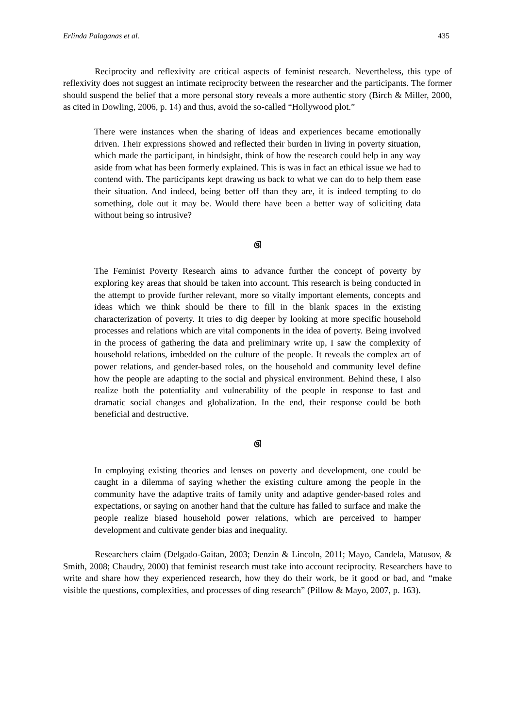Erlinda Palaganas et al. 435
Reciprocity and reflexivity are critical aspects of feminist research. Nevertheless, this type of reflexivity does not suggest an intimate reciprocity between the researcher and the participants. The former should suspend the belief that a more personal story reveals a more authentic story (Birch & Miller, 2000, as cited in Dowling, 2006, p. 14) and thus, avoid the so-called “Hollywood plot.”
There were instances when the sharing of ideas and experiences became emotionally driven. Their expressions showed and reflected their burden in living in poverty situation, which made the participant, in hindsight, think of how the research could help in any way aside from what has been formerly explained. This is was in fact an ethical issue we had to contend with. The participants kept drawing us back to what we can do to help them ease their situation. And indeed, being better off than they are, it is indeed tempting to do something, dole out it may be. Would there have been a better way of soliciting data without being so intrusive?
ଔ
The Feminist Poverty Research aims to advance further the concept of poverty by exploring key areas that should be taken into account. This research is being conducted in the attempt to provide further relevant, more so vitally important elements, concepts and ideas which we think should be there to fill in the blank spaces in the existing characterization of poverty. It tries to dig deeper by looking at more specific household processes and relations which are vital components in the idea of poverty. Being involved in the process of gathering the data and preliminary write up, I saw the complexity of household relations, imbedded on the culture of the people. It reveals the complex art of power relations, and gender-based roles, on the household and community level define how the people are adapting to the social and physical environment. Behind these, I also realize both the potentiality and vulnerability of the people in response to fast and dramatic social changes and globalization. In the end, their response could be both beneficial and destructive.
ଔ
In employing existing theories and lenses on poverty and development, one could be caught in a dilemma of saying whether the existing culture among the people in the community have the adaptive traits of family unity and adaptive gender-based roles and expectations, or saying on another hand that the culture has failed to surface and make the people realize biased household power relations, which are perceived to hamper development and cultivate gender bias and inequality.
Researchers claim (Delgado-Gaitan, 2003; Denzin & Lincoln, 2011; Mayo, Candela, Matusov, & Smith, 2008; Chaudry, 2000) that feminist research must take into account reciprocity. Researchers have to write and share how they experienced research, how they do their work, be it good or bad, and “make visible the questions, complexities, and processes of ding research” (Pillow & Mayo, 2007, p. 163).